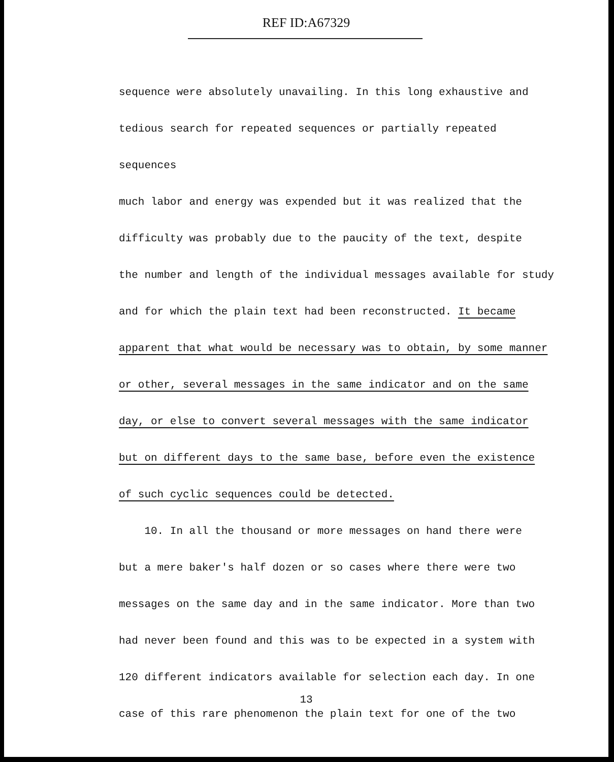REF ID:A67329
sequence were absolutely unavailing. In this long exhaustive and
tedious search for repeated sequences or partially repeated sequences
much labor and energy was expended but it was realized that the
difficulty was probably due to the paucity of the text, despite
the number and length of the individual messages available for study
and for which the plain text had been reconstructed. It became
apparent that what would be necessary was to obtain, by some manner
or other, several messages in the same indicator and on the same
day, or else to convert several messages with the same indicator
but on different days to the same base, before even the existence
of such cyclic sequences could be detected.
10. In all the thousand or more messages on hand there were
but a mere baker's half dozen or so cases where there were two
messages on the same day and in the same indicator. More than two
had never been found and this was to be expected in a system with
120 different indicators available for selection each day. In one
case of this rare phenomenon the plain text for one of the two
13